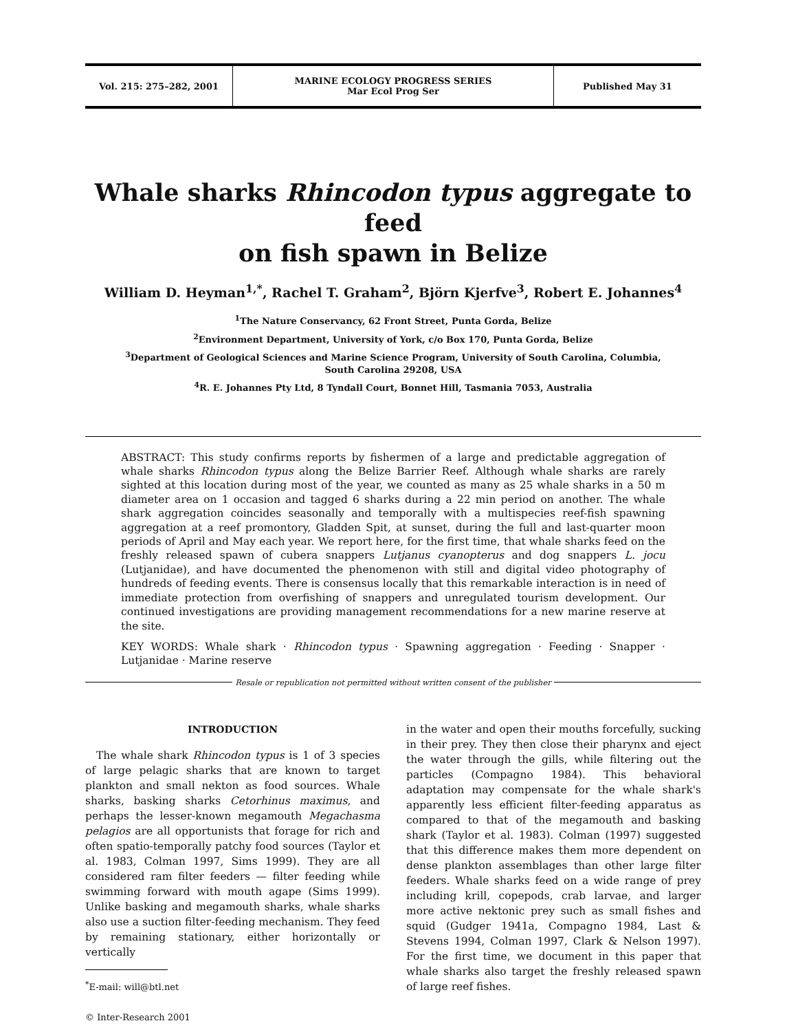Vol. 215: 275–282, 2001
MARINE ECOLOGY PROGRESS SERIES
Mar Ecol Prog Ser
Published May 31
Whale sharks Rhincodon typus aggregate to feed
on fish spawn in Belize
William D. Heyman<sup>1,*</sup>, Rachel T. Graham<sup>2</sup>, Björn Kjerfve<sup>3</sup>, Robert E. Johannes<sup>4</sup>
<sup>1</sup> The Nature Conservancy, 62 Front Street, Punta Gorda, Belize
<sup>2</sup> Environment Department, University of York, c/o Box 170, Punta Gorda, Belize
<sup>3</sup> Department of Geological Sciences and Marine Science Program, University of South Carolina, Columbia,
South Carolina 29208, USA
<sup>4</sup> R. E. Johannes Pty Ltd, 8 Tyndall Court, Bonnet Hill, Tasmania 7053, Australia
ABSTRACT: This study confirms reports by fishermen of a large and predictable aggregation of whale sharks Rhincodon typus along the Belize Barrier Reef. Although whale sharks are rarely sighted at this location during most of the year, we counted as many as 25 whale sharks in a 50 m diameter area on 1 occasion and tagged 6 sharks during a 22 min period on another. The whale shark aggregation coincides seasonally and temporally with a multispecies reef-fish spawning aggregation at a reef promontory, Gladden Spit, at sunset, during the full and last-quarter moon periods of April and May each year. We report here, for the first time, that whale sharks feed on the freshly released spawn of cubera snappers Lutjanus cyanopterus and dog snappers L. jocu (Lutjanidae), and have documented the phenomenon with still and digital video photography of hundreds of feeding events. There is consensus locally that this remarkable interaction is in need of immediate protection from overfishing of snappers and unregulated tourism development. Our continued investigations are providing management recommendations for a new marine reserve at the site.
KEY WORDS: Whale shark · Rhincodon typus · Spawning aggregation · Feeding · Snapper · Lutjanidae · Marine reserve
Resale or republication not permitted without written consent of the publisher
INTRODUCTION
The whale shark Rhincodon typus is 1 of 3 species of large pelagic sharks that are known to target plankton and small nekton as food sources. Whale sharks, basking sharks Cetorhinus maximus, and perhaps the lesser-known megamouth Megachasma pelagios are all opportunists that forage for rich and often spatio-temporally patchy food sources (Taylor et al. 1983, Colman 1997, Sims 1999). They are all considered ram filter feeders — filter feeding while swimming forward with mouth agape (Sims 1999). Unlike basking and megamouth sharks, whale sharks also use a suction filter-feeding mechanism. They feed by remaining stationary, either horizontally or vertically
<sup>*</sup> E-mail: will@btl.net
© Inter-Research 2001
in the water and open their mouths forcefully, sucking in their prey. They then close their pharynx and eject the water through the gills, while filtering out the particles (Compagno 1984). This behavioral adaptation may compensate for the whale shark's apparently less efficient filter-feeding apparatus as compared to that of the megamouth and basking shark (Taylor et al. 1983). Colman (1997) suggested that this difference makes them more dependent on dense plankton assemblages than other large filter feeders. Whale sharks feed on a wide range of prey including krill, copepods, crab larvae, and larger more active nektonic prey such as small fishes and squid (Gudger 1941a, Compagno 1984, Last & Stevens 1994, Colman 1997, Clark & Nelson 1997). For the first time, we document in this paper that whale sharks also target the freshly released spawn of large reef fishes.